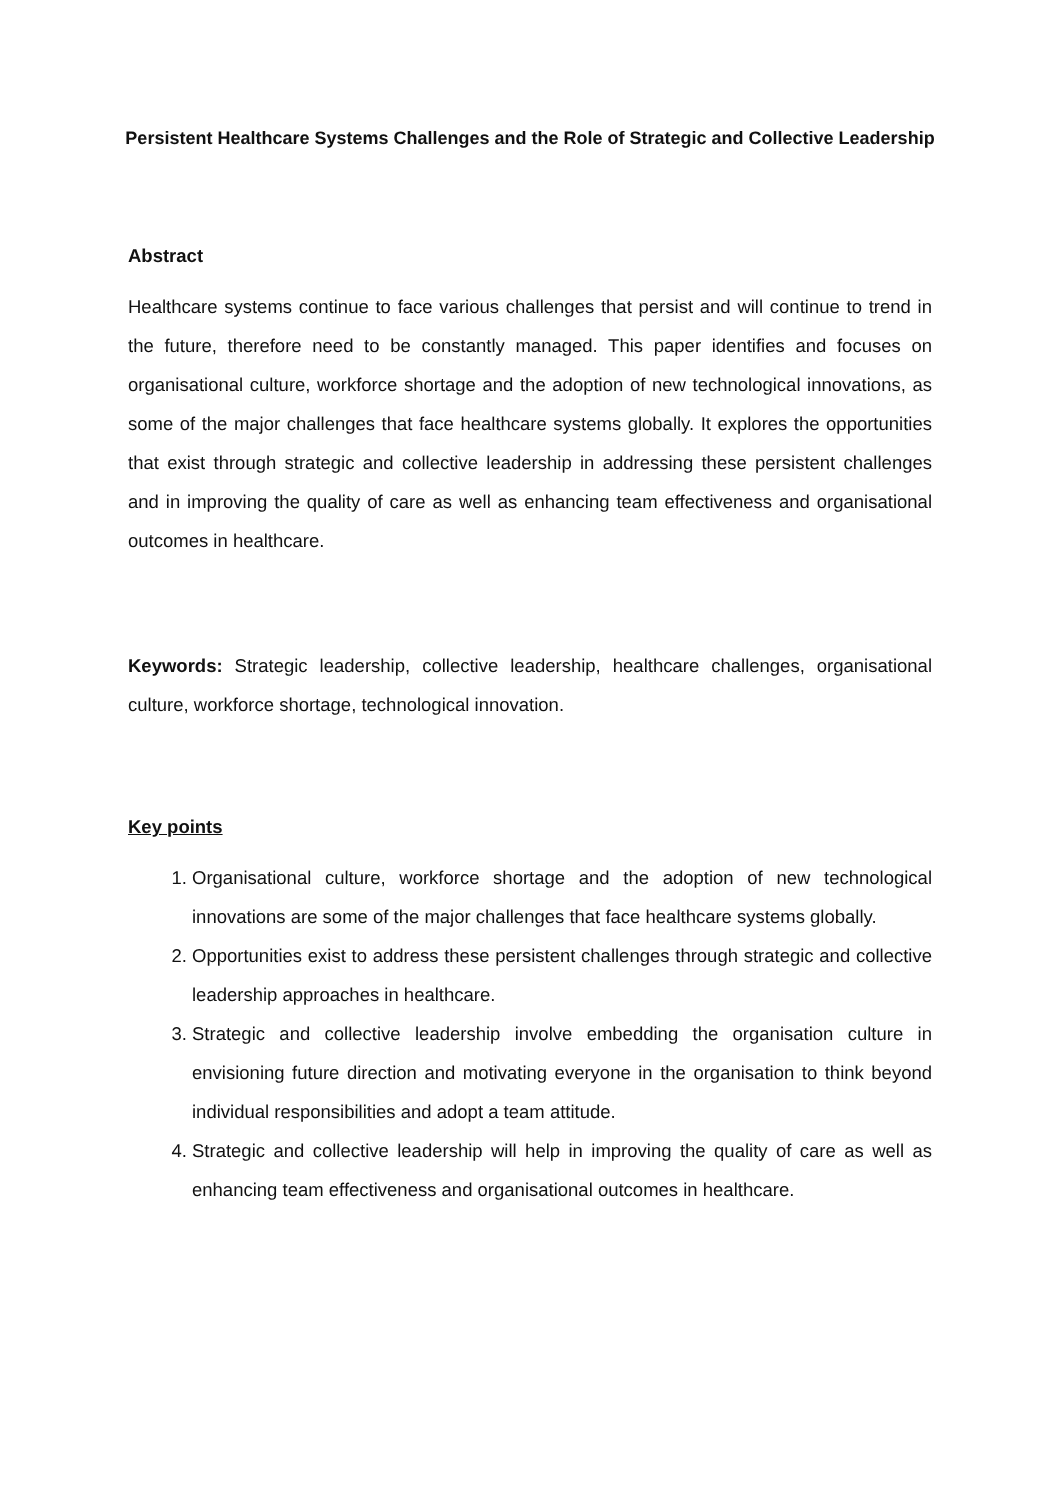Persistent Healthcare Systems Challenges and the Role of Strategic and Collective Leadership
Abstract
Healthcare systems continue to face various challenges that persist and will continue to trend in the future, therefore need to be constantly managed. This paper identifies and focuses on organisational culture, workforce shortage and the adoption of new technological innovations, as some of the major challenges that face healthcare systems globally. It explores the opportunities that exist through strategic and collective leadership in addressing these persistent challenges and in improving the quality of care as well as enhancing team effectiveness and organisational outcomes in healthcare.
Keywords: Strategic leadership, collective leadership, healthcare challenges, organisational culture, workforce shortage, technological innovation.
Key points
1. Organisational culture, workforce shortage and the adoption of new technological innovations are some of the major challenges that face healthcare systems globally.
2. Opportunities exist to address these persistent challenges through strategic and collective leadership approaches in healthcare.
3. Strategic and collective leadership involve embedding the organisation culture in envisioning future direction and motivating everyone in the organisation to think beyond individual responsibilities and adopt a team attitude.
4. Strategic and collective leadership will help in improving the quality of care as well as enhancing team effectiveness and organisational outcomes in healthcare.